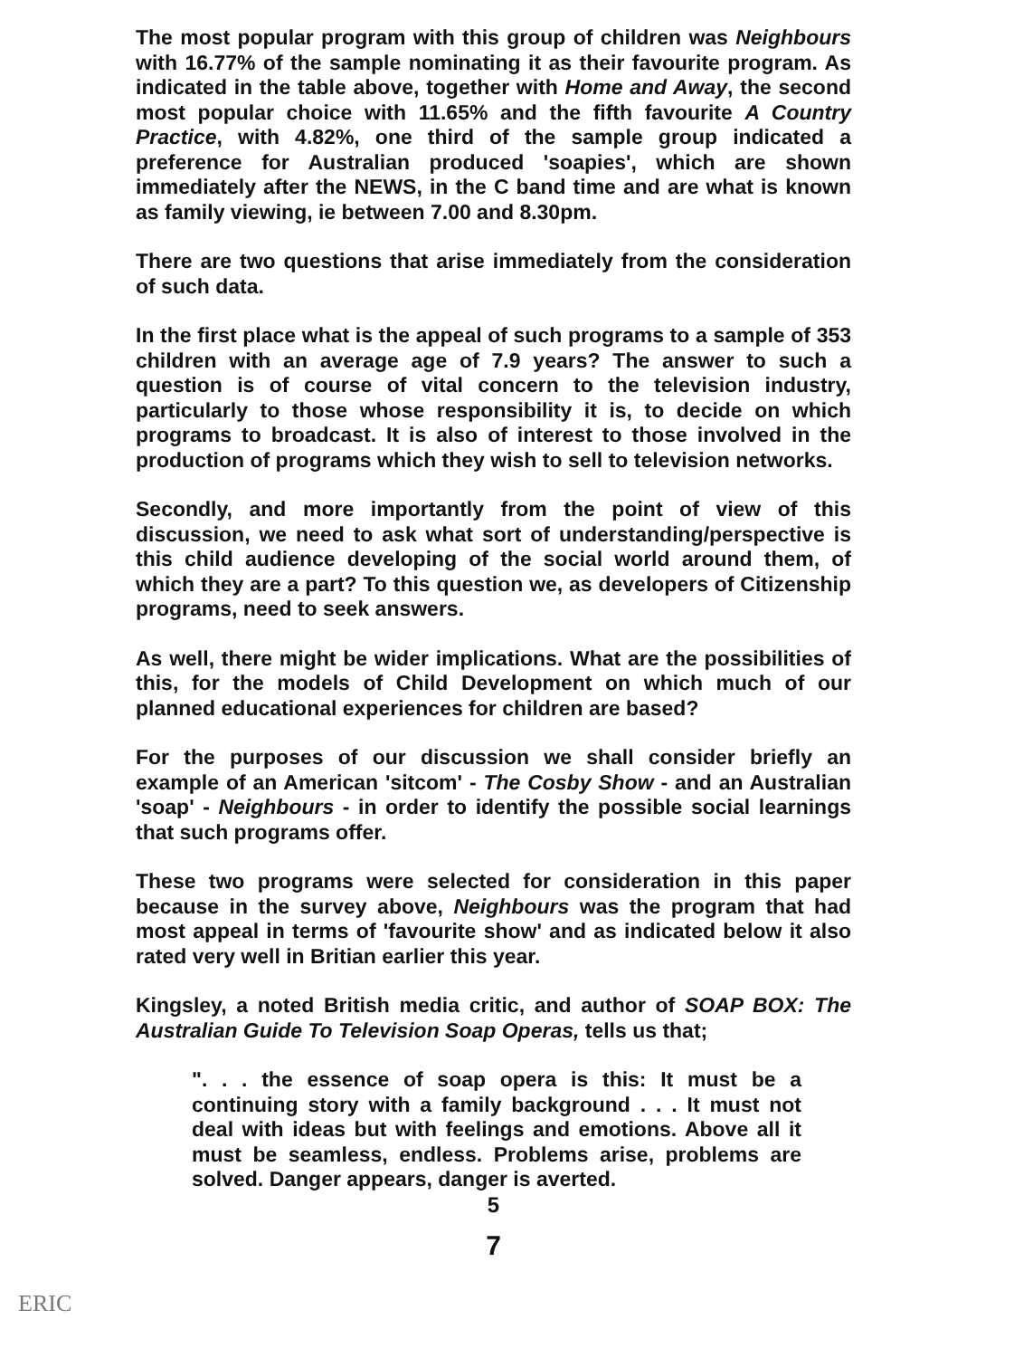The most popular program with this group of children was Neighbours with 16.77% of the sample nominating it as their favourite program. As indicated in the table above, together with Home and Away, the second most popular choice with 11.65% and the fifth favourite A Country Practice, with 4.82%, one third of the sample group indicated a preference for Australian produced 'soapies', which are shown immediately after the NEWS, in the C band time and are what is known as family viewing, ie between 7.00 and 8.30pm.
There are two questions that arise immediately from the consideration of such data.
In the first place what is the appeal of such programs to a sample of 353 children with an average age of 7.9 years? The answer to such a question is of course of vital concern to the television industry, particularly to those whose responsibility it is, to decide on which programs to broadcast. It is also of interest to those involved in the production of programs which they wish to sell to television networks.
Secondly, and more importantly from the point of view of this discussion, we need to ask what sort of understanding/perspective is this child audience developing of the social world around them, of which they are a part? To this question we, as developers of Citizenship programs, need to seek answers.
As well, there might be wider implications. What are the possibilities of this, for the models of Child Development on which much of our planned educational experiences for children are based?
For the purposes of our discussion we shall consider briefly an example of an American 'sitcom' - The Cosby Show - and an Australian 'soap' - Neighbours - in order to identify the possible social learnings that such programs offer.
These two programs were selected for consideration in this paper because in the survey above, Neighbours was the program that had most appeal in terms of 'favourite show' and as indicated below it also rated very well in Britian earlier this year.
Kingsley, a noted British media critic, and author of SOAP BOX: The Australian Guide To Television Soap Operas, tells us that;
". . . the essence of soap opera is this: It must be a continuing story with a family background . . . It must not deal with ideas but with feelings and emotions. Above all it must be seamless, endless. Problems arise, problems are solved. Danger appears, danger is averted.
5
7
ERIC